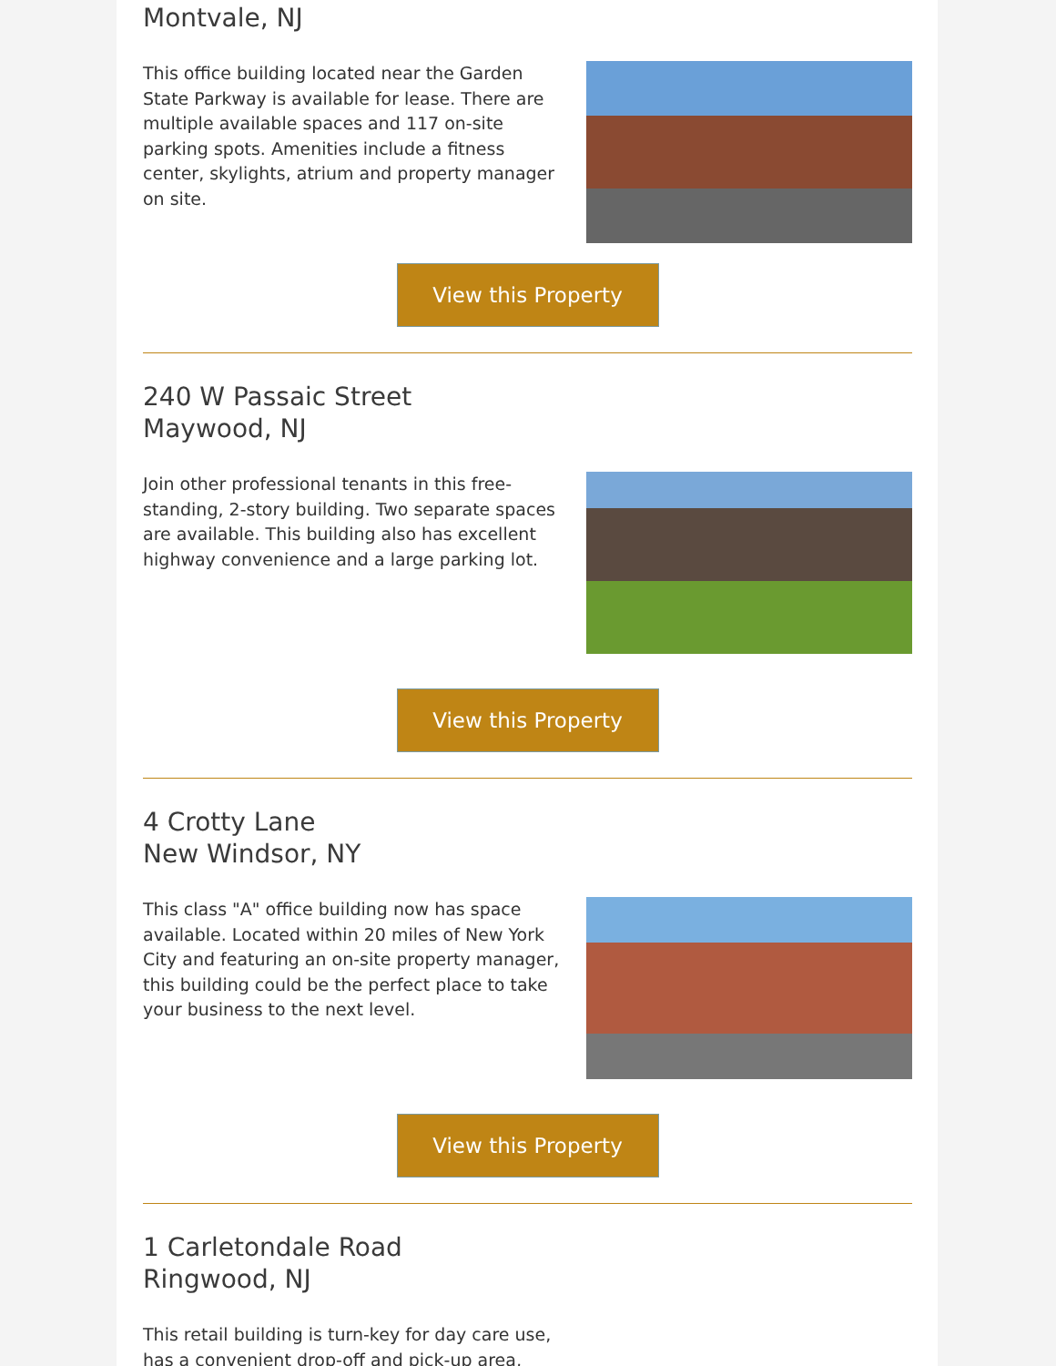Montvale, NJ
This office building located near the Garden State Parkway is available for lease. There are multiple available spaces and 117 on-site parking spots. Amenities include a fitness center, skylights, atrium and property manager on site.
View this Property
240 W Passaic Street
Maywood, NJ
Join other professional tenants in this free-standing, 2-story building. Two separate spaces are available. This building also has excellent highway convenience and a large parking lot.
View this Property
4 Crotty Lane
New Windsor, NY
This class "A" office building now has space available. Located within 20 miles of New York City and featuring an on-site property manager, this building could be the perfect place to take your business to the next level.
View this Property
1 Carletondale Road
Ringwood, NJ
This retail building is turn-key for day care use, has a convenient drop-off and pick-up area,